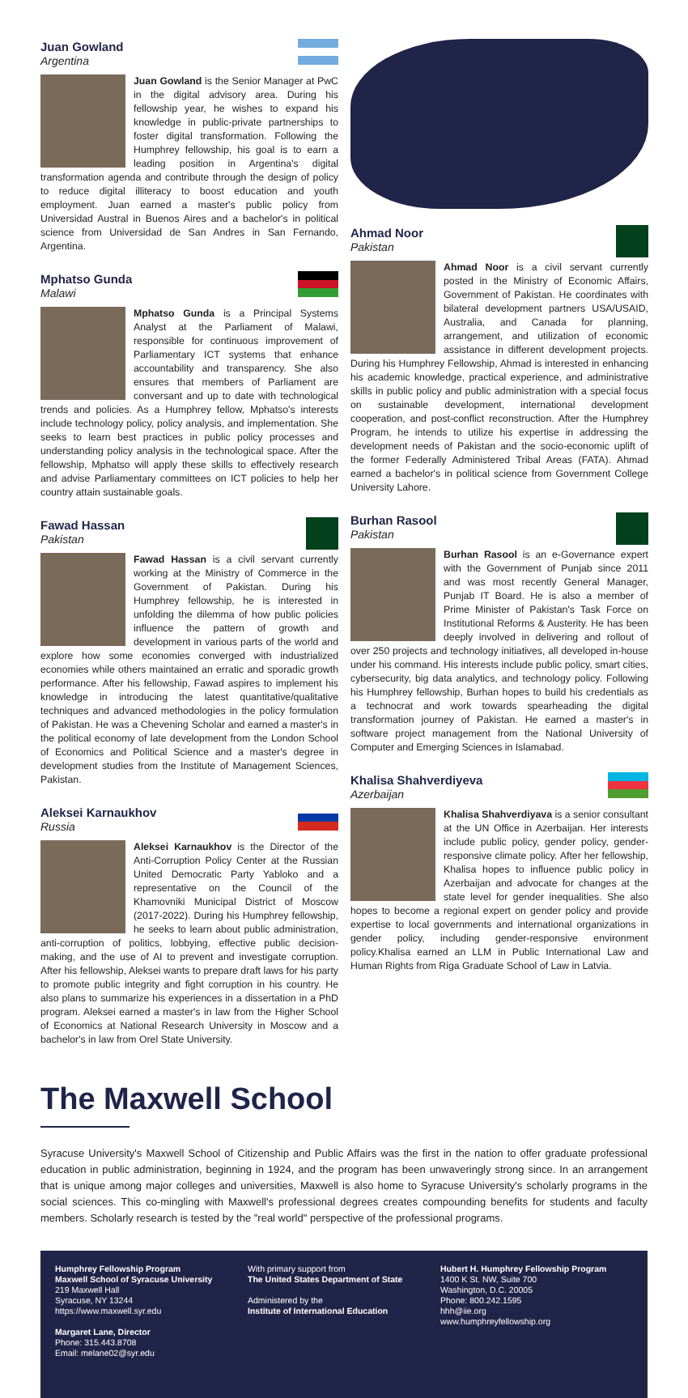Juan Gowland
Argentina
Juan Gowland is the Senior Manager at PwC in the digital advisory area. During his fellowship year, he wishes to expand his knowledge in public-private partnerships to foster digital transformation. Following the Humphrey fellowship, his goal is to earn a leading position in Argentina's digital transformation agenda and contribute through the design of policy to reduce digital illiteracy to boost education and youth employment. Juan earned a master's public policy from Universidad Austral in Buenos Aires and a bachelor's in political science from Universidad de San Andres in San Fernando, Argentina.
Mphatso Gunda
Malawi
Mphatso Gunda is a Principal Systems Analyst at the Parliament of Malawi, responsible for continuous improvement of Parliamentary ICT systems that enhance accountability and transparency. She also ensures that members of Parliament are conversant and up to date with technological trends and policies. As a Humphrey fellow, Mphatso's interests include technology policy, policy analysis, and implementation. She seeks to learn best practices in public policy processes and understanding policy analysis in the technological space. After the fellowship, Mphatso will apply these skills to effectively research and advise Parliamentary committees on ICT policies to help her country attain sustainable goals.
Fawad Hassan
Pakistan
Fawad Hassan is a civil servant currently working at the Ministry of Commerce in the Government of Pakistan. During his Humphrey fellowship, he is interested in unfolding the dilemma of how public policies influence the pattern of growth and development in various parts of the world and explore how some economies converged with industrialized economies while others maintained an erratic and sporadic growth performance. After his fellowship, Fawad aspires to implement his knowledge in introducing the latest quantitative/qualitative techniques and advanced methodologies in the policy formulation of Pakistan. He was a Chevening Scholar and earned a master's in the political economy of late development from the London School of Economics and Political Science and a master's degree in development studies from the Institute of Management Sciences, Pakistan.
Aleksei Karnaukhov
Russia
Aleksei Karnaukhov is the Director of the Anti-Corruption Policy Center at the Russian United Democratic Party Yabloko and a representative on the Council of the Khamovniki Municipal District of Moscow (2017-2022). During his Humphrey fellowship, he seeks to learn about public administration, anti-corruption of politics, lobbying, effective public decision-making, and the use of AI to prevent and investigate corruption. After his fellowship, Aleksei wants to prepare draft laws for his party to promote public integrity and fight corruption in his country. He also plans to summarize his experiences in a dissertation in a PhD program. Aleksei earned a master's in law from the Higher School of Economics at National Research University in Moscow and a bachelor's in law from Orel State University.
Ahmad Noor
Pakistan
Ahmad Noor is a civil servant currently posted in the Ministry of Economic Affairs, Government of Pakistan. He coordinates with bilateral development partners USA/USAID, Australia, and Canada for planning, arrangement, and utilization of economic assistance in different development projects. During his Humphrey Fellowship, Ahmad is interested in enhancing his academic knowledge, practical experience, and administrative skills in public policy and public administration with a special focus on sustainable development, international development cooperation, and post-conflict reconstruction. After the Humphrey Program, he intends to utilize his expertise in addressing the development needs of Pakistan and the socio-economic uplift of the former Federally Administered Tribal Areas (FATA). Ahmad earned a bachelor's in political science from Government College University Lahore.
Burhan Rasool
Pakistan
Burhan Rasool is an e-Governance expert with the Government of Punjab since 2011 and was most recently General Manager, Punjab IT Board. He is also a member of Prime Minister of Pakistan's Task Force on Institutional Reforms & Austerity. He has been deeply involved in delivering and rollout of over 250 projects and technology initiatives, all developed in-house under his command. His interests include public policy, smart cities, cybersecurity, big data analytics, and technology policy. Following his Humphrey fellowship, Burhan hopes to build his credentials as a technocrat and work towards spearheading the digital transformation journey of Pakistan. He earned a master's in software project management from the National University of Computer and Emerging Sciences in Islamabad.
Khalisa Shahverdiyeva
Azerbaijan
Khalisa Shahverdiyava is a senior consultant at the UN Office in Azerbaijan. Her interests include public policy, gender policy, gender-responsive climate policy. After her fellowship, Khalisa hopes to influence public policy in Azerbaijan and advocate for changes at the state level for gender inequalities. She also hopes to become a regional expert on gender policy and provide expertise to local governments and international organizations in gender policy, including gender-responsive environment policy.Khalisa earned an LLM in Public International Law and Human Rights from Riga Graduate School of Law in Latvia.
The Maxwell School
Syracuse University's Maxwell School of Citizenship and Public Affairs was the first in the nation to offer graduate professional education in public administration, beginning in 1924, and the program has been unwaveringly strong since. In an arrangement that is unique among major colleges and universities, Maxwell is also home to Syracuse University's scholarly programs in the social sciences. This co-mingling with Maxwell's professional degrees creates compounding benefits for students and faculty members. Scholarly research is tested by the "real world" perspective of the professional programs.
Humphrey Fellowship Program
Maxwell School of Syracuse University
219 Maxwell Hall
Syracuse, NY 13244
https://www.maxwell.syr.edu
Margaret Lane, Director
Phone: 315.443.8708
Email: melane02@syr.edu
With primary support from
The United States Department of State
Administered by the
Institute of International Education
Hubert H. Humphrey Fellowship Program
1400 K St. NW, Suite 700
Washington, D.C. 20005
Phone: 800.242.1595
hhh@iie.org
www.humphreyfellowship.org